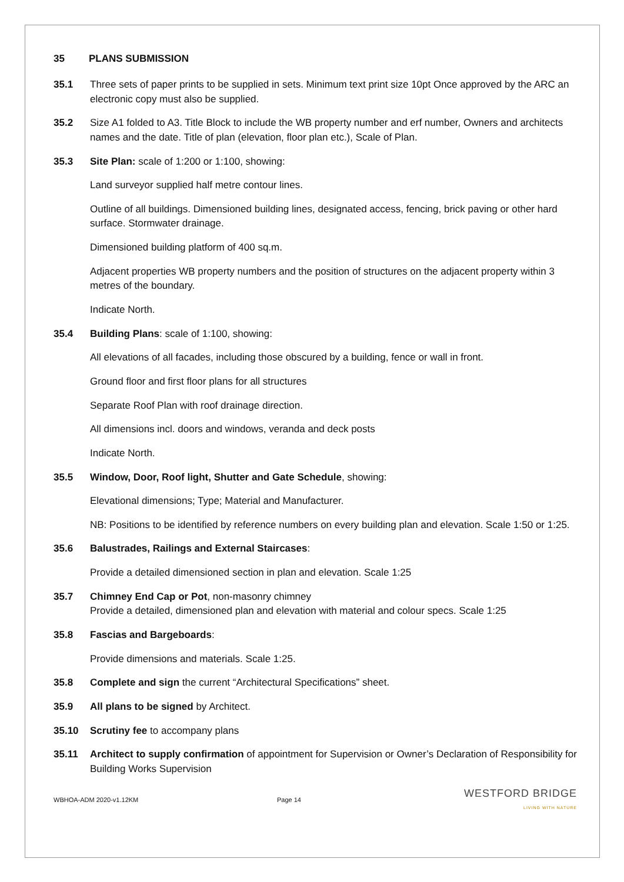35 PLANS SUBMISSION
35.1 Three sets of paper prints to be supplied in sets. Minimum text print size 10pt Once approved by the ARC an electronic copy must also be supplied.
35.2 Size A1 folded to A3. Title Block to include the WB property number and erf number, Owners and architects names and the date. Title of plan (elevation, floor plan etc.), Scale of Plan.
35.3 Site Plan: scale of 1:200 or 1:100, showing:
Land surveyor supplied half metre contour lines.
Outline of all buildings. Dimensioned building lines, designated access, fencing, brick paving or other hard surface. Stormwater drainage.
Dimensioned building platform of 400 sq.m.
Adjacent properties WB property numbers and the position of structures on the adjacent property within 3 metres of the boundary.
Indicate North.
35.4 Building Plans: scale of 1:100, showing:
All elevations of all facades, including those obscured by a building, fence or wall in front.
Ground floor and first floor plans for all structures
Separate Roof Plan with roof drainage direction.
All dimensions incl. doors and windows, veranda and deck posts
Indicate North.
35.5 Window, Door, Roof light, Shutter and Gate Schedule, showing:
Elevational dimensions; Type; Material and Manufacturer.
NB: Positions to be identified by reference numbers on every building plan and elevation. Scale 1:50 or 1:25.
35.6 Balustrades, Railings and External Staircases:
Provide a detailed dimensioned section in plan and elevation. Scale 1:25
35.7 Chimney End Cap or Pot, non-masonry chimney
Provide a detailed, dimensioned plan and elevation with material and colour specs. Scale 1:25
35.8 Fascias and Bargeboards:
Provide dimensions and materials. Scale 1:25.
35.8 Complete and sign the current “Architectural Specifications” sheet.
35.9 All plans to be signed by Architect.
35.10 Scrutiny fee to accompany plans
35.11 Architect to supply confirmation of appointment for Supervision or Owner’s Declaration of Responsibility for Building Works Supervision
WBHOA-ADM 2020-v1.12KM Page 14
WESTFORD BRIDGE
LIVING WITH NATURE